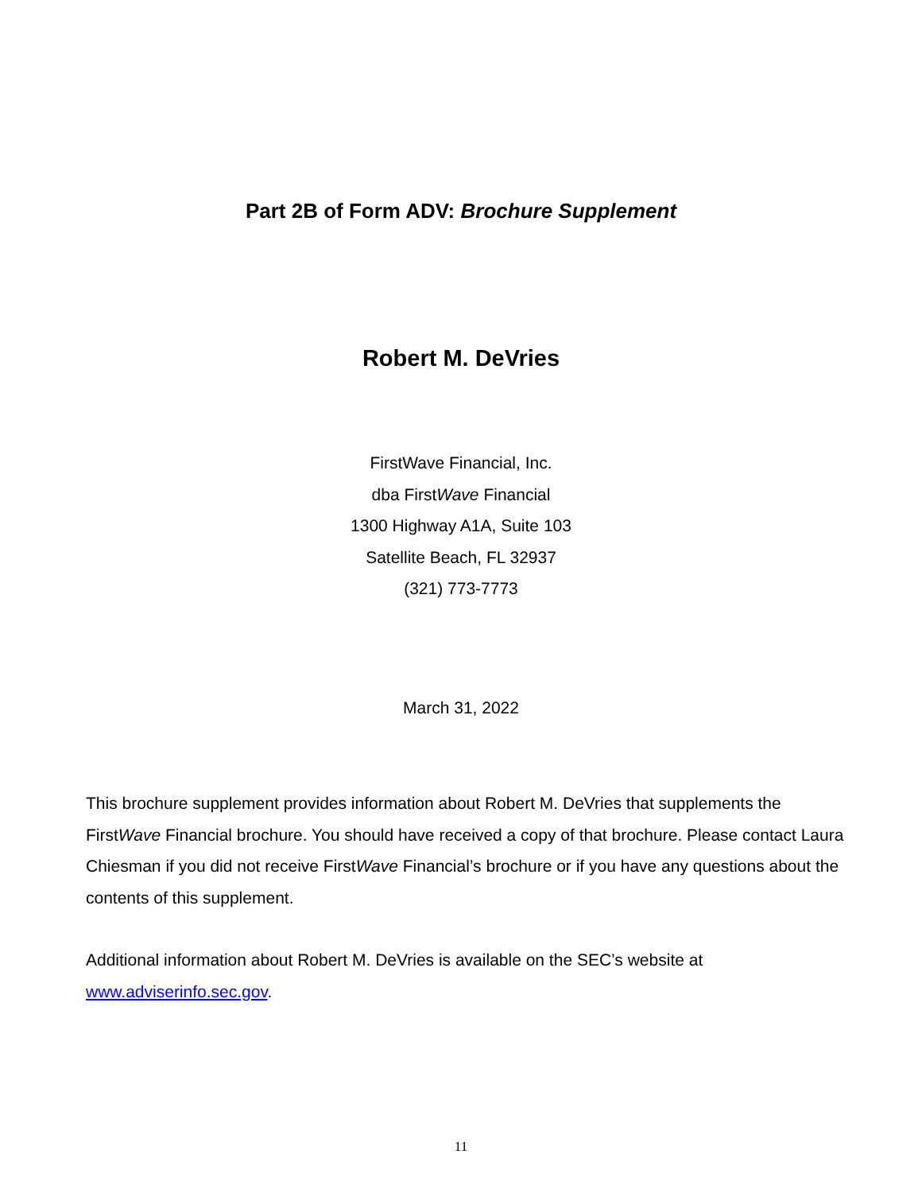Part 2B of Form ADV: Brochure Supplement
Robert M. DeVries
FirstWave Financial, Inc.
dba FirstWave Financial
1300 Highway A1A, Suite 103
Satellite Beach, FL 32937
(321) 773-7773
March 31, 2022
This brochure supplement provides information about Robert M. DeVries that supplements the FirstWave Financial brochure. You should have received a copy of that brochure. Please contact Laura Chiesman if you did not receive FirstWave Financial’s brochure or if you have any questions about the contents of this supplement.
Additional information about Robert M. DeVries is available on the SEC’s website at www.adviserinfo.sec.gov.
11